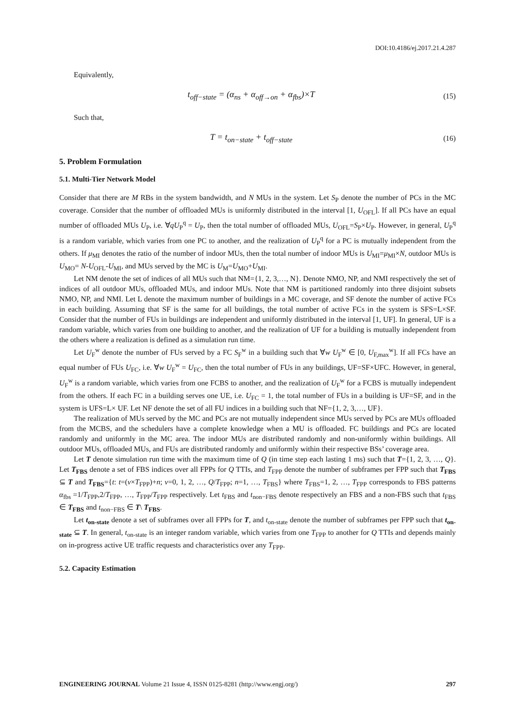DOI:10.4186/ej.2017.21.4.287
Equivalently,
t<sub>off−state</sub> = (α<sub>ns</sub> + α<sub>off→on</sub> + α<sub>fbs</sub>)×T (15)
Such that,
T = t<sub>on−state</sub> + t<sub>off−state</sub> (16)
5. Problem Formulation
5.1. Multi-Tier Network Model
Consider that there are M RBs in the system bandwidth, and N MUs in the system. Let S<sub>P</sub> denote the number of PCs in the MC coverage. Consider that the number of offloaded MUs is uniformly distributed in the interval [1, U<sub>OFL</sub>]. If all PCs have an equal number of offloaded MUs U<sub>P</sub>, i.e. ∀qU<sub>P</sub><sup>q</sup> = U<sub>P</sub>, then the total number of offloaded MUs, U<sub>OFL</sub>=S<sub>P</sub>×U<sub>P</sub>. However, in general, U<sub>P</sub><sup>q</sup> is a random variable, which varies from one PC to another, and the realization of U<sub>P</sub><sup>q</sup> for a PC is mutually independent from the others. If μ<sub>MI</sub> denotes the ratio of the number of indoor MUs, then the total number of indoor MUs is U<sub>MI</sub>=μ<sub>MI</sub>×N, outdoor MUs is U<sub>MO</sub>= N-U<sub>OFL</sub>-U<sub>MI</sub>, and MUs served by the MC is U<sub>M</sub>=U<sub>MO</sub>+U<sub>MI</sub>.
Let NM denote the set of indices of all MUs such that NM={1, 2, 3,…, N}. Denote NMO, NP, and NMI respectively the set of indices of all outdoor MUs, offloaded MUs, and indoor MUs. Note that NM is partitioned randomly into three disjoint subsets NMO, NP, and NMI. Let L denote the maximum number of buildings in a MC coverage, and SF denote the number of active FCs in each building. Assuming that SF is the same for all buildings, the total number of active FCs in the system is SFS=L×SF. Consider that the number of FUs in buildings are independent and uniformly distributed in the interval [1, UF]. In general, UF is a random variable, which varies from one building to another, and the realization of UF for a building is mutually independent from the others where a realization is defined as a simulation run time.
Let U<sub>F</sub><sup>w</sup> denote the number of FUs served by a FC S<sub>F</sub><sup>w</sup> in a building such that ∀w U<sub>F</sub><sup>w</sup> ∈ [0, U<sub>F,max</sub><sup>w</sup>]. If all FCs have an equal number of FUs U<sub>FC</sub>, i.e. ∀w U<sub>F</sub><sup>w</sup> = U<sub>FC</sub>, then the total number of FUs in any buildings, UF=SF×UFC. However, in general, U<sub>F</sub><sup>w</sup> is a random variable, which varies from one FCBS to another, and the realization of U<sub>F</sub><sup>w</sup> for a FCBS is mutually independent from the others. If each FC in a building serves one UE, i.e. U<sub>FC</sub> = 1, the total number of FUs in a building is UF=SF, and in the system is UFS=L× UF. Let NF denote the set of all FU indices in a building such that NF={1, 2, 3,…, UF}.
The realization of MUs served by the MC and PCs are not mutually independent since MUs served by PCs are MUs offloaded from the MCBS, and the schedulers have a complete knowledge when a MU is offloaded. FC buildings and PCs are located randomly and uniformly in the MC area. The indoor MUs are distributed randomly and non-uniformly within buildings. All outdoor MUs, offloaded MUs, and FUs are distributed randomly and uniformly within their respective BSs’ coverage area.
Let T denote simulation run time with the maximum time of Q (in time step each lasting 1 ms) such that T={1, 2, 3, …, Q}. Let T<sub>FBS</sub> denote a set of FBS indices over all FPPs for Q TTIs, and T<sub>FPP</sub> denote the number of subframes per FPP such that T<sub>FBS</sub> ⊆ T and T<sub>FBS</sub>={t: t=(v×T<sub>FPP</sub>)+n; v=0, 1, 2, …, Q/T<sub>FPP</sub>; n=1, …, T<sub>FBS</sub>} where T<sub>FBS</sub>=1, 2, …, T<sub>FPP</sub> corresponds to FBS patterns α<sub>fbs</sub> =1/T<sub>FPP</sub>,2/T<sub>FPP</sub>, …, T<sub>FPP</sub>/T<sub>FPP</sub> respectively. Let t<sub>FBS</sub> and t<sub>non−FBS</sub> denote respectively an FBS and a non-FBS such that t<sub>FBS</sub> ∈ T<sub>FBS</sub> and t<sub>non−FBS</sub> ∈ T\ T<sub>FBS</sub>.
Let t<sub>on-state</sub> denote a set of subframes over all FPPs for T, and t<sub>on-state</sub> denote the number of subframes per FPP such that t<sub>on-state</sub> ⊆ T. In general, t<sub>on-state</sub> is an integer random variable, which varies from one T<sub>FPP</sub> to another for Q TTIs and depends mainly on in-progress active UE traffic requests and characteristics over any T<sub>FPP</sub>.
5.2. Capacity Estimation
ENGINEERING JOURNAL Volume 21 Issue 4, ISSN 0125-8281 (http://www.engj.org/) 297